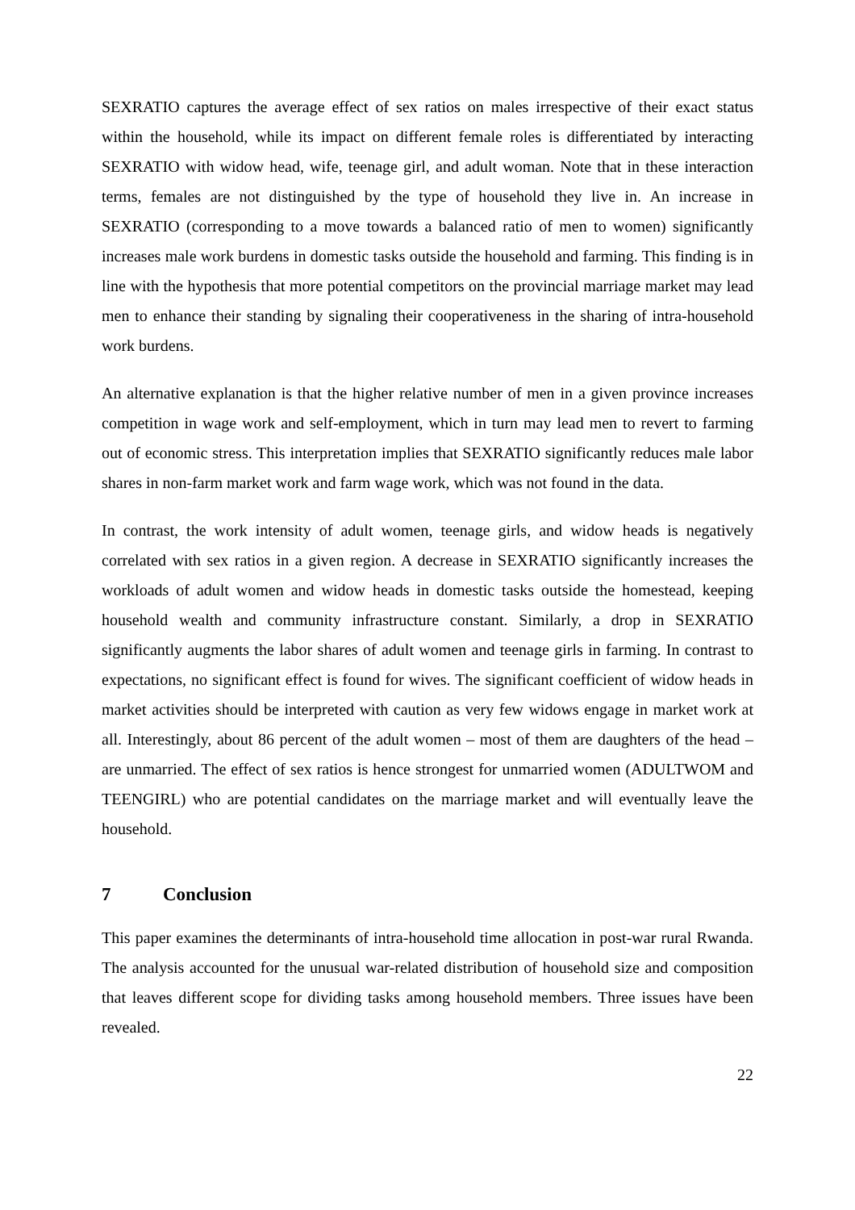SEXRATIO captures the average effect of sex ratios on males irrespective of their exact status within the household, while its impact on different female roles is differentiated by interacting SEXRATIO with widow head, wife, teenage girl, and adult woman. Note that in these interaction terms, females are not distinguished by the type of household they live in. An increase in SEXRATIO (corresponding to a move towards a balanced ratio of men to women) significantly increases male work burdens in domestic tasks outside the household and farming. This finding is in line with the hypothesis that more potential competitors on the provincial marriage market may lead men to enhance their standing by signaling their cooperativeness in the sharing of intra-household work burdens.
An alternative explanation is that the higher relative number of men in a given province increases competition in wage work and self-employment, which in turn may lead men to revert to farming out of economic stress. This interpretation implies that SEXRATIO significantly reduces male labor shares in non-farm market work and farm wage work, which was not found in the data.
In contrast, the work intensity of adult women, teenage girls, and widow heads is negatively correlated with sex ratios in a given region. A decrease in SEXRATIO significantly increases the workloads of adult women and widow heads in domestic tasks outside the homestead, keeping household wealth and community infrastructure constant. Similarly, a drop in SEXRATIO significantly augments the labor shares of adult women and teenage girls in farming. In contrast to expectations, no significant effect is found for wives. The significant coefficient of widow heads in market activities should be interpreted with caution as very few widows engage in market work at all. Interestingly, about 86 percent of the adult women – most of them are daughters of the head – are unmarried. The effect of sex ratios is hence strongest for unmarried women (ADULTWOM and TEENGIRL) who are potential candidates on the marriage market and will eventually leave the household.
7 Conclusion
This paper examines the determinants of intra-household time allocation in post-war rural Rwanda. The analysis accounted for the unusual war-related distribution of household size and composition that leaves different scope for dividing tasks among household members. Three issues have been revealed.
22